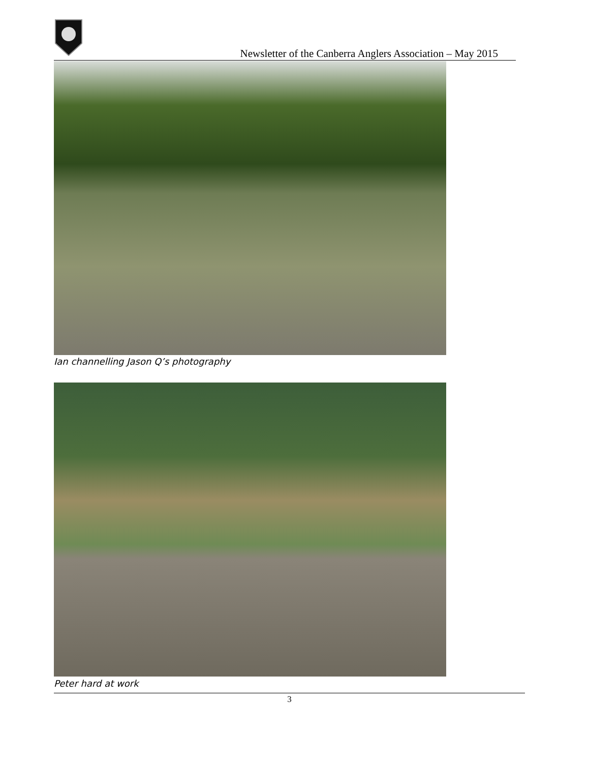Newsletter of the Canberra Anglers Association – May 2015
Ian channelling Jason Q’s photography
Peter hard at work
3